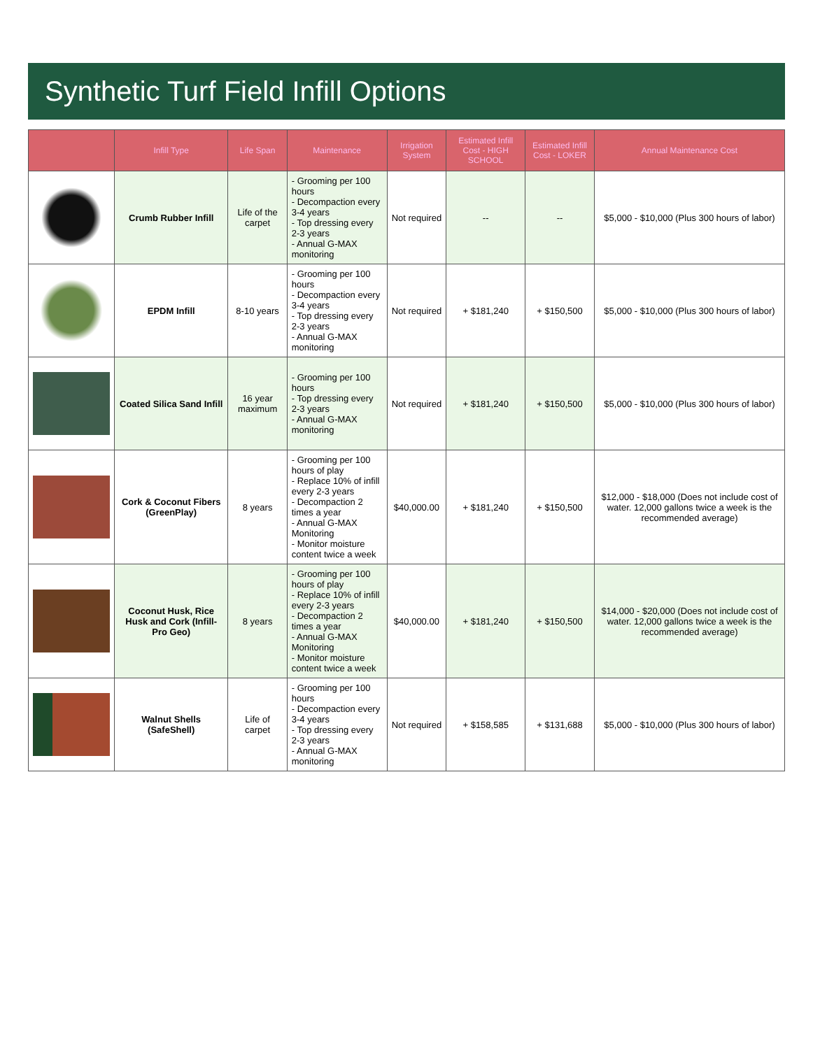Synthetic Turf Field Infill Options
| | Infill Type | Life Span | Maintenance | Irrigation System | Estimated Infill Cost - HIGH SCHOOL | Estimated Infill Cost - LOKER | Annual Maintenance Cost |
| --- | --- | --- | --- | --- | --- | --- | --- |
| | Crumb Rubber Infill | Life of the carpet | - Grooming per 100 hours - Decompaction every 3-4 years - Top dressing every 2-3 years - Annual G-MAX monitoring | Not required | -- | -- | $5,000 - $10,000 (Plus 300 hours of labor) |
| | EPDM Infill | 8-10 years | - Grooming per 100 hours - Decompaction every 3-4 years - Top dressing every 2-3 years - Annual G-MAX monitoring | Not required | + $181,240 | + $150,500 | $5,000 - $10,000 (Plus 300 hours of labor) |
| | Coated Silica Sand Infill | 16 year maximum | - Grooming per 100 hours - Top dressing every 2-3 years - Annual G-MAX monitoring | Not required | + $181,240 | + $150,500 | $5,000 - $10,000 (Plus 300 hours of labor) |
| | Cork & Coconut Fibers (GreenPlay) | 8 years | - Grooming per 100 hours of play - Replace 10% of infill every 2-3 years - Decompaction 2 times a year - Annual G-MAX Monitoring - Monitor moisture content twice a week | $40,000.00 | + $181,240 | + $150,500 | $12,000 - $18,000 (Does not include cost of water. 12,000 gallons twice a week is the recommended average) |
| | Coconut Husk, Rice Husk and Cork (Infill-Pro Geo) | 8 years | - Grooming per 100 hours of play - Replace 10% of infill every 2-3 years - Decompaction 2 times a year - Annual G-MAX Monitoring - Monitor moisture content twice a week | $40,000.00 | + $181,240 | + $150,500 | $14,000 - $20,000 (Does not include cost of water. 12,000 gallons twice a week is the recommended average) |
| | Walnut Shells (SafeShell) | Life of carpet | - Grooming per 100 hours - Decompaction every 3-4 years - Top dressing every 2-3 years - Annual G-MAX monitoring | Not required | + $158,585 | + $131,688 | $5,000 - $10,000 (Plus 300 hours of labor) |